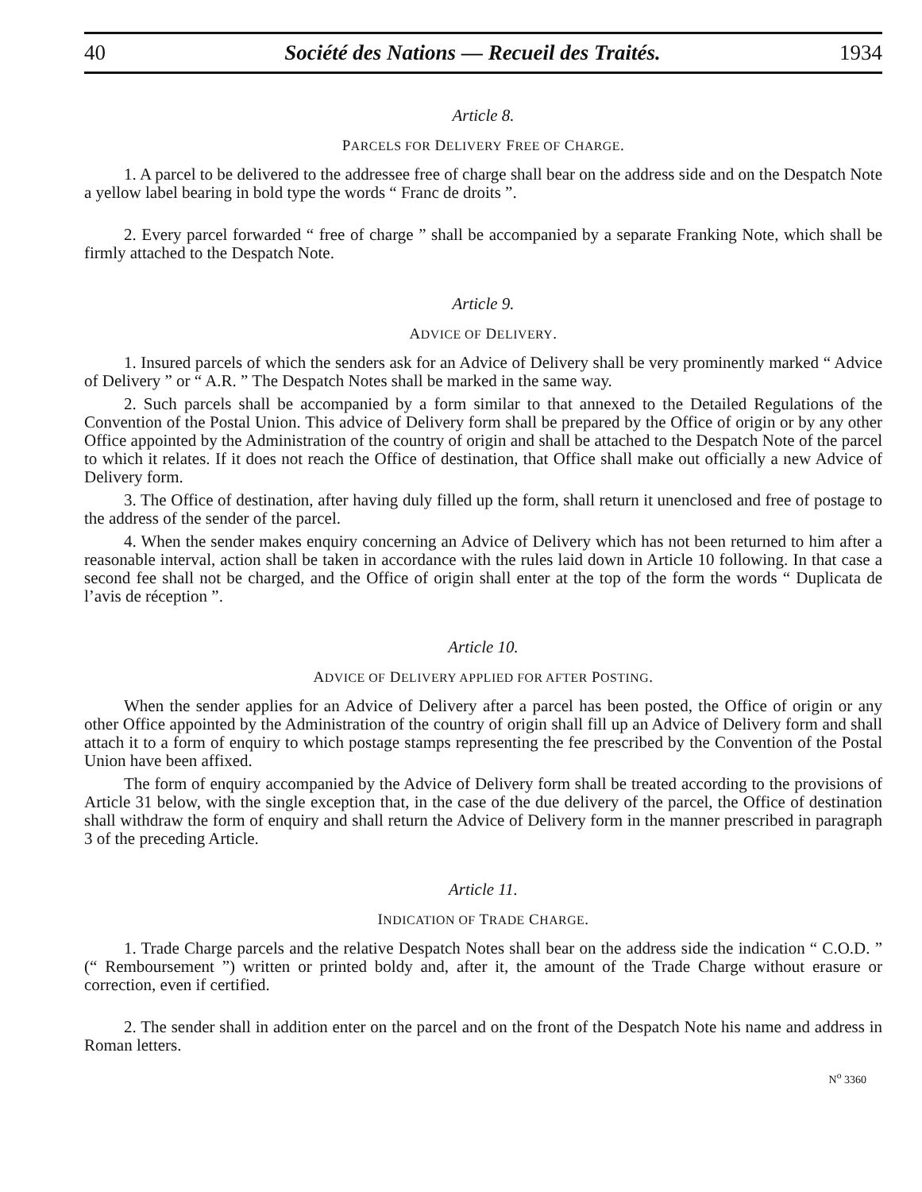40 Société des Nations — Recueil des Traités. 1934
Article 8.
PARCELS FOR DELIVERY FREE OF CHARGE.
1. A parcel to be delivered to the addressee free of charge shall bear on the address side and on the Despatch Note a yellow label bearing in bold type the words “ Franc de droits ”.
2. Every parcel forwarded “ free of charge ” shall be accompanied by a separate Franking Note, which shall be firmly attached to the Despatch Note.
Article 9.
ADVICE OF DELIVERY.
1. Insured parcels of which the senders ask for an Advice of Delivery shall be very prominently marked “ Advice of Delivery ” or “ A.R. ” The Despatch Notes shall be marked in the same way.
2. Such parcels shall be accompanied by a form similar to that annexed to the Detailed Regulations of the Convention of the Postal Union. This advice of Delivery form shall be prepared by the Office of origin or by any other Office appointed by the Administration of the country of origin and shall be attached to the Despatch Note of the parcel to which it relates. If it does not reach the Office of destination, that Office shall make out officially a new Advice of Delivery form.
3. The Office of destination, after having duly filled up the form, shall return it unenclosed and free of postage to the address of the sender of the parcel.
4. When the sender makes enquiry concerning an Advice of Delivery which has not been returned to him after a reasonable interval, action shall be taken in accordance with the rules laid down in Article 10 following. In that case a second fee shall not be charged, and the Office of origin shall enter at the top of the form the words “ Duplicata de l’avis de réception ”.
Article 10.
ADVICE OF DELIVERY APPLIED FOR AFTER POSTING.
When the sender applies for an Advice of Delivery after a parcel has been posted, the Office of origin or any other Office appointed by the Administration of the country of origin shall fill up an Advice of Delivery form and shall attach it to a form of enquiry to which postage stamps representing the fee prescribed by the Convention of the Postal Union have been affixed.
The form of enquiry accompanied by the Advice of Delivery form shall be treated according to the provisions of Article 31 below, with the single exception that, in the case of the due delivery of the parcel, the Office of destination shall withdraw the form of enquiry and shall return the Advice of Delivery form in the manner prescribed in paragraph 3 of the preceding Article.
Article 11.
INDICATION OF TRADE CHARGE.
1. Trade Charge parcels and the relative Despatch Notes shall bear on the address side the indication “ C.O.D. ” (“ Remboursement ”) written or printed boldy and, after it, the amount of the Trade Charge without erasure or correction, even if certified.
2. The sender shall in addition enter on the parcel and on the front of the Despatch Note his name and address in Roman letters.
N<sup>o</sup> 3360